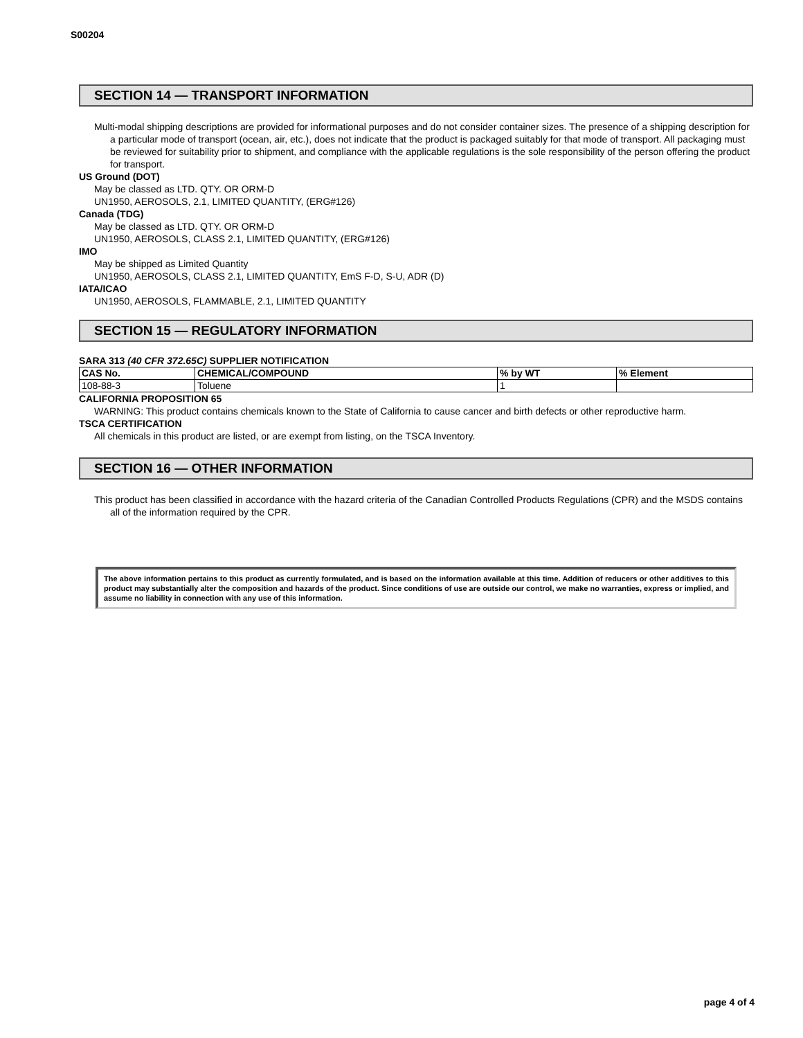S00204
SECTION 14 — TRANSPORT INFORMATION
Multi-modal shipping descriptions are provided for informational purposes and do not consider container sizes. The presence of a shipping description for a particular mode of transport (ocean, air, etc.), does not indicate that the product is packaged suitably for that mode of transport. All packaging must be reviewed for suitability prior to shipment, and compliance with the applicable regulations is the sole responsibility of the person offering the product for transport.
US Ground (DOT)
May be classed as LTD. QTY. OR ORM-D
UN1950, AEROSOLS, 2.1, LIMITED QUANTITY, (ERG#126)
Canada (TDG)
May be classed as LTD. QTY. OR ORM-D
UN1950, AEROSOLS, CLASS 2.1, LIMITED QUANTITY, (ERG#126)
IMO
May be shipped as Limited Quantity
UN1950, AEROSOLS, CLASS 2.1, LIMITED QUANTITY, EmS F-D, S-U, ADR (D)
IATA/ICAO
UN1950, AEROSOLS, FLAMMABLE, 2.1, LIMITED QUANTITY
SECTION 15 — REGULATORY INFORMATION
SARA 313 (40 CFR 372.65C) SUPPLIER NOTIFICATION
| CAS No. | CHEMICAL/COMPOUND | % by WT | % Element |
| --- | --- | --- | --- |
| 108-88-3 | Toluene | 1 | |
CALIFORNIA PROPOSITION 65
WARNING: This product contains chemicals known to the State of California to cause cancer and birth defects or other reproductive harm.
TSCA CERTIFICATION
All chemicals in this product are listed, or are exempt from listing, on the TSCA Inventory.
SECTION 16 — OTHER INFORMATION
This product has been classified in accordance with the hazard criteria of the Canadian Controlled Products Regulations (CPR) and the MSDS contains all of the information required by the CPR.
The above information pertains to this product as currently formulated, and is based on the information available at this time. Addition of reducers or other additives to this product may substantially alter the composition and hazards of the product. Since conditions of use are outside our control, we make no warranties, express or implied, and assume no liability in connection with any use of this information.
page 4 of 4